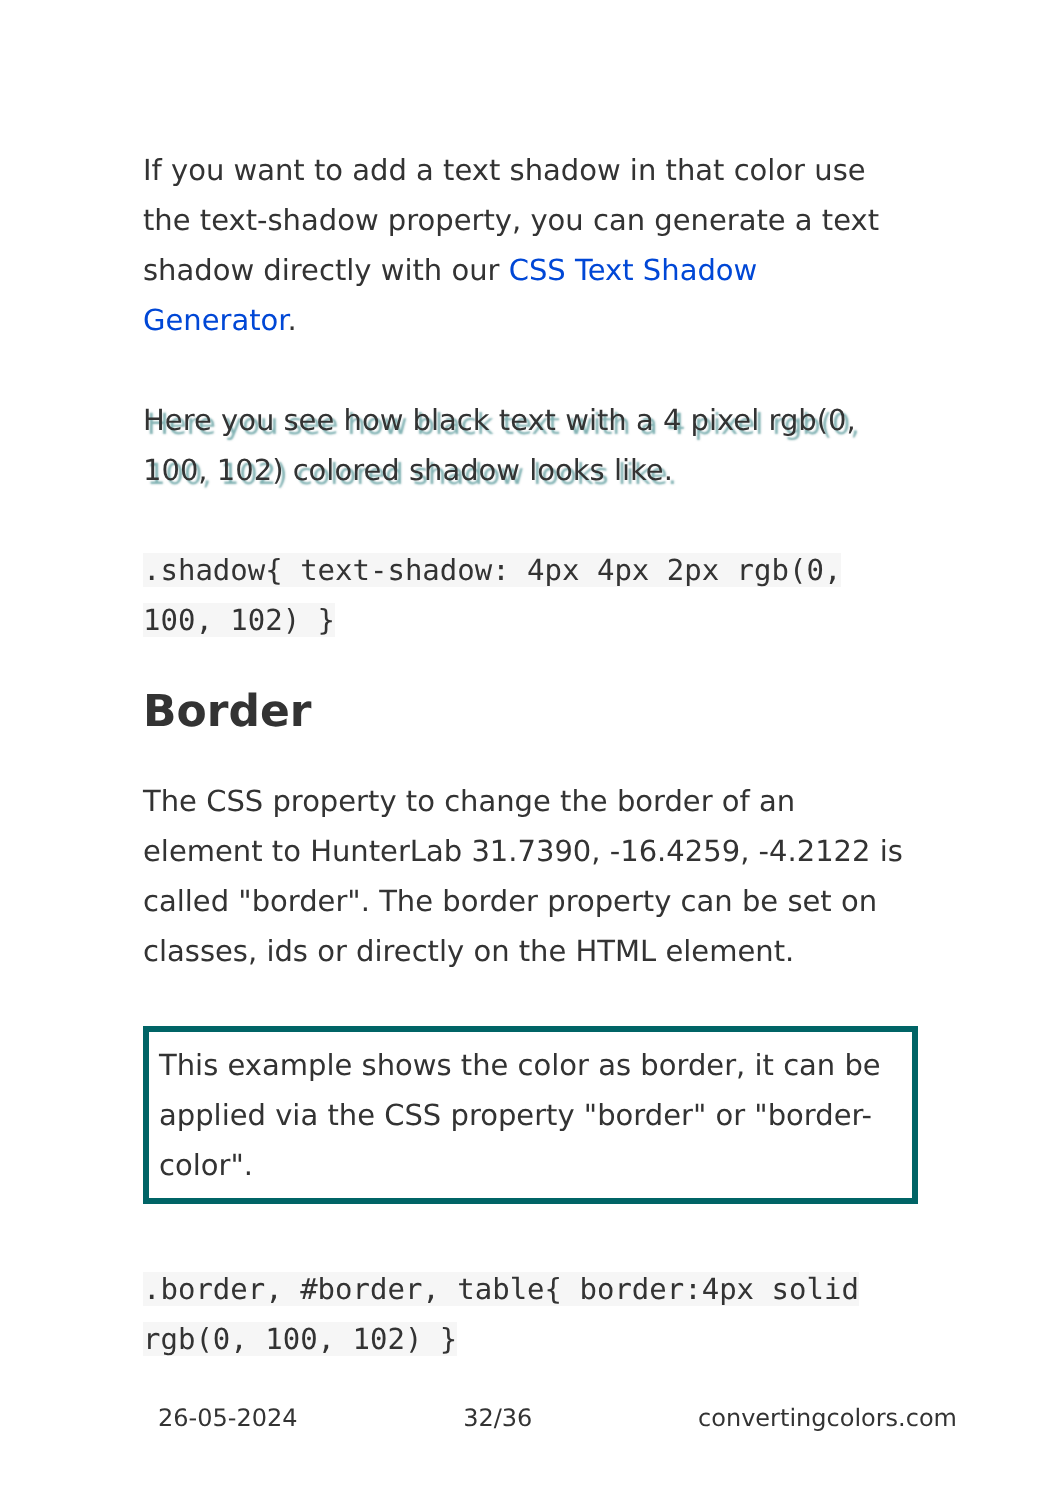If you want to add a text shadow in that color use the text-shadow property, you can generate a text shadow directly with our CSS Text Shadow Generator.
Here you see how black text with a 4 pixel rgb(0, 100, 102) colored shadow looks like.
.shadow{ text-shadow: 4px 4px 2px rgb(0, 100, 102) }
Border
The CSS property to change the border of an element to HunterLab 31.7390, -16.4259, -4.2122 is called "border". The border property can be set on classes, ids or directly on the HTML element.
This example shows the color as border, it can be applied via the CSS property "border" or "border-color".
.border, #border, table{ border:4px solid rgb(0, 100, 102) }
26-05-2024 32/36 convertingcolors.com